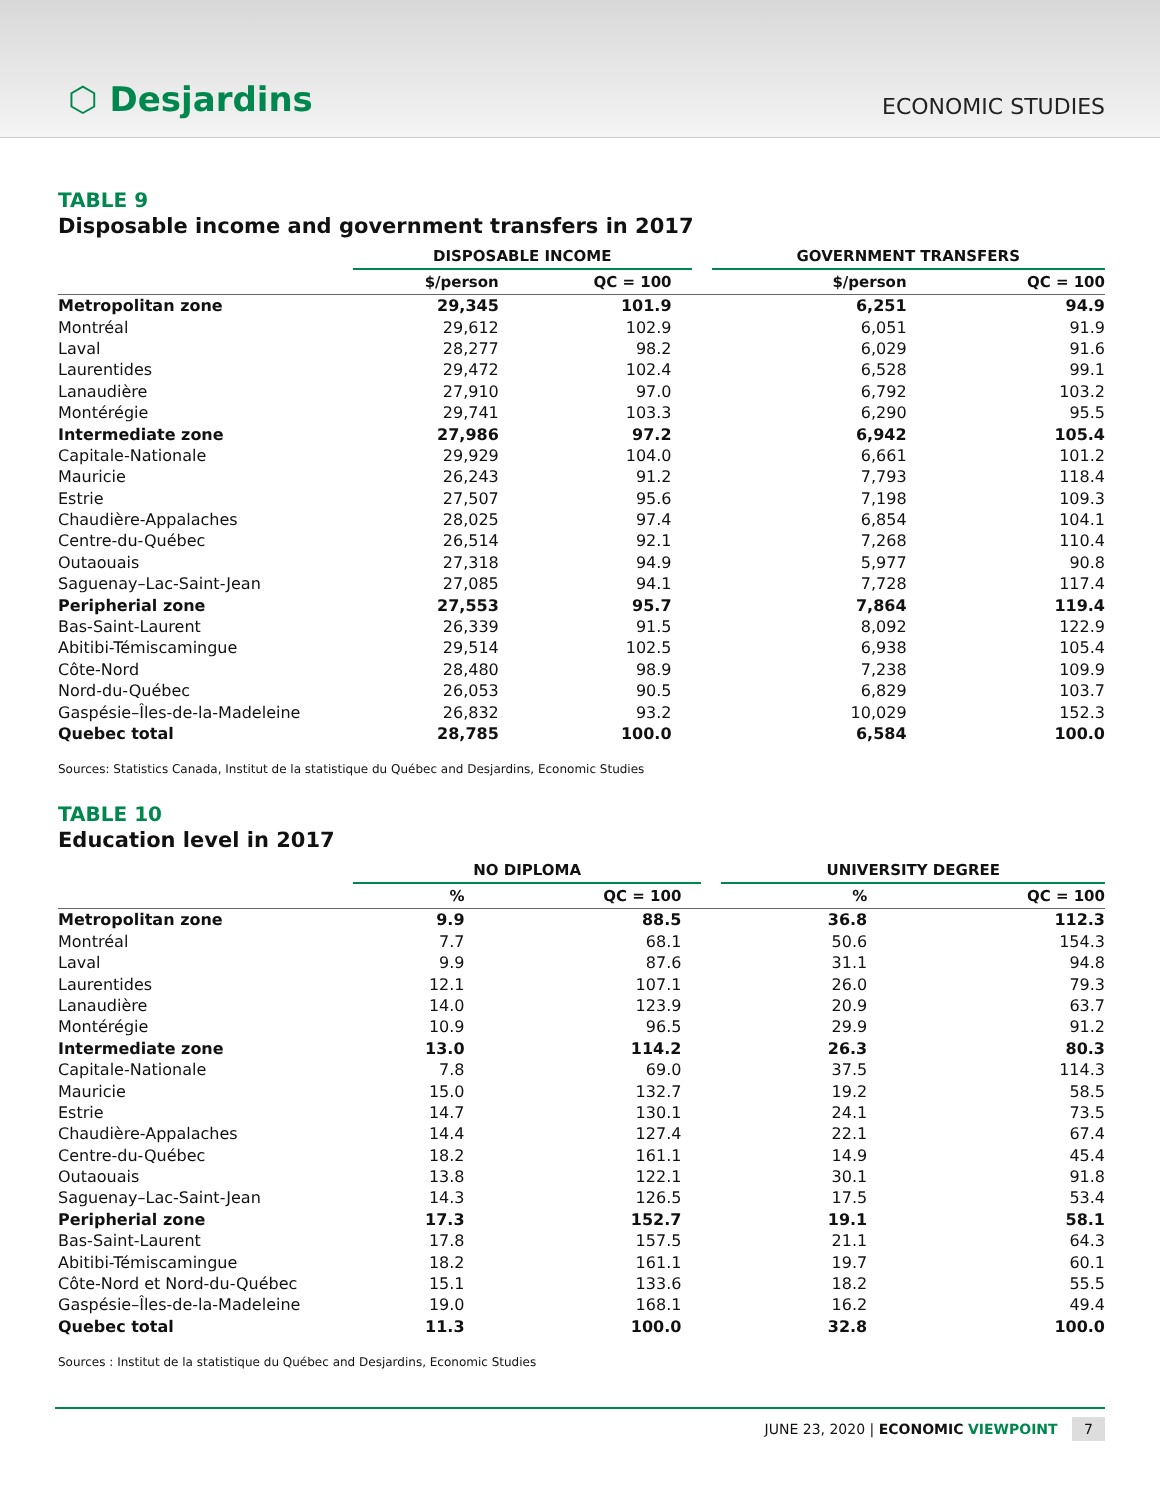⬡ Desjardins
ECONOMIC STUDIES
TABLE 9
Disposable income and government transfers in 2017
| | DISPOSABLE INCOME | | | GOVERNMENT TRANSFERS | |
| --- | --- | --- | --- | --- | --- |
| | $/person | QC = 100 | | $/person | QC = 100 |
| Metropolitan zone | 29,345 | 101.9 | | 6,251 | 94.9 |
| Montréal | 29,612 | 102.9 | | 6,051 | 91.9 |
| Laval | 28,277 | 98.2 | | 6,029 | 91.6 |
| Laurentides | 29,472 | 102.4 | | 6,528 | 99.1 |
| Lanaudière | 27,910 | 97.0 | | 6,792 | 103.2 |
| Montérégie | 29,741 | 103.3 | | 6,290 | 95.5 |
| Intermediate zone | 27,986 | 97.2 | | 6,942 | 105.4 |
| Capitale-Nationale | 29,929 | 104.0 | | 6,661 | 101.2 |
| Mauricie | 26,243 | 91.2 | | 7,793 | 118.4 |
| Estrie | 27,507 | 95.6 | | 7,198 | 109.3 |
| Chaudière-Appalaches | 28,025 | 97.4 | | 6,854 | 104.1 |
| Centre-du-Québec | 26,514 | 92.1 | | 7,268 | 110.4 |
| Outaouais | 27,318 | 94.9 | | 5,977 | 90.8 |
| Saguenay–Lac-Saint-Jean | 27,085 | 94.1 | | 7,728 | 117.4 |
| Peripherial zone | 27,553 | 95.7 | | 7,864 | 119.4 |
| Bas-Saint-Laurent | 26,339 | 91.5 | | 8,092 | 122.9 |
| Abitibi-Témiscamingue | 29,514 | 102.5 | | 6,938 | 105.4 |
| Côte-Nord | 28,480 | 98.9 | | 7,238 | 109.9 |
| Nord-du-Québec | 26,053 | 90.5 | | 6,829 | 103.7 |
| Gaspésie–Îles-de-la-Madeleine | 26,832 | 93.2 | | 10,029 | 152.3 |
| Quebec total | 28,785 | 100.0 | | 6,584 | 100.0 |
Sources: Statistics Canada, Institut de la statistique du Québec and Desjardins, Economic Studies
TABLE 10
Education level in 2017
| | NO DIPLOMA | | | UNIVERSITY DEGREE | |
| --- | --- | --- | --- | --- | --- |
| | % | QC = 100 | | % | QC = 100 |
| Metropolitan zone | 9.9 | 88.5 | | 36.8 | 112.3 |
| Montréal | 7.7 | 68.1 | | 50.6 | 154.3 |
| Laval | 9.9 | 87.6 | | 31.1 | 94.8 |
| Laurentides | 12.1 | 107.1 | | 26.0 | 79.3 |
| Lanaudière | 14.0 | 123.9 | | 20.9 | 63.7 |
| Montérégie | 10.9 | 96.5 | | 29.9 | 91.2 |
| Intermediate zone | 13.0 | 114.2 | | 26.3 | 80.3 |
| Capitale-Nationale | 7.8 | 69.0 | | 37.5 | 114.3 |
| Mauricie | 15.0 | 132.7 | | 19.2 | 58.5 |
| Estrie | 14.7 | 130.1 | | 24.1 | 73.5 |
| Chaudière-Appalaches | 14.4 | 127.4 | | 22.1 | 67.4 |
| Centre-du-Québec | 18.2 | 161.1 | | 14.9 | 45.4 |
| Outaouais | 13.8 | 122.1 | | 30.1 | 91.8 |
| Saguenay–Lac-Saint-Jean | 14.3 | 126.5 | | 17.5 | 53.4 |
| Peripherial zone | 17.3 | 152.7 | | 19.1 | 58.1 |
| Bas-Saint-Laurent | 17.8 | 157.5 | | 21.1 | 64.3 |
| Abitibi-Témiscamingue | 18.2 | 161.1 | | 19.7 | 60.1 |
| Côte-Nord et Nord-du-Québec | 15.1 | 133.6 | | 18.2 | 55.5 |
| Gaspésie–Îles-de-la-Madeleine | 19.0 | 168.1 | | 16.2 | 49.4 |
| Quebec total | 11.3 | 100.0 | | 32.8 | 100.0 |
Sources : Institut de la statistique du Québec and Desjardins, Economic Studies
JUNE 23, 2020 | ECONOMIC VIEWPOINT 7